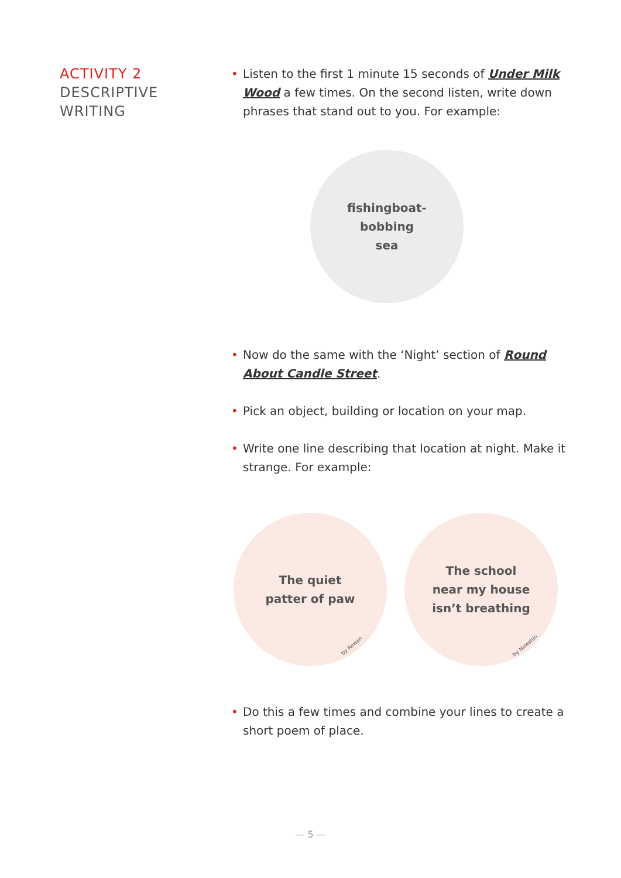ACTIVITY 2
DESCRIPTIVE
WRITING
• Listen to the first 1 minute 15 seconds of Under Milk Wood a few times. On the second listen, write down phrases that stand out to you. For example:
fishingboat-
bobbing
sea
• Now do the same with the ‘Night’ section of Round About Candle Street.
• Pick an object, building or location on your map.
• Write one line describing that location at night. Make it strange. For example:
The quiet
patter of paw
by Rowan
The school
near my house
isn’t breathing
by Nowshin
• Do this a few times and combine your lines to create a short poem of place.
— 5 —